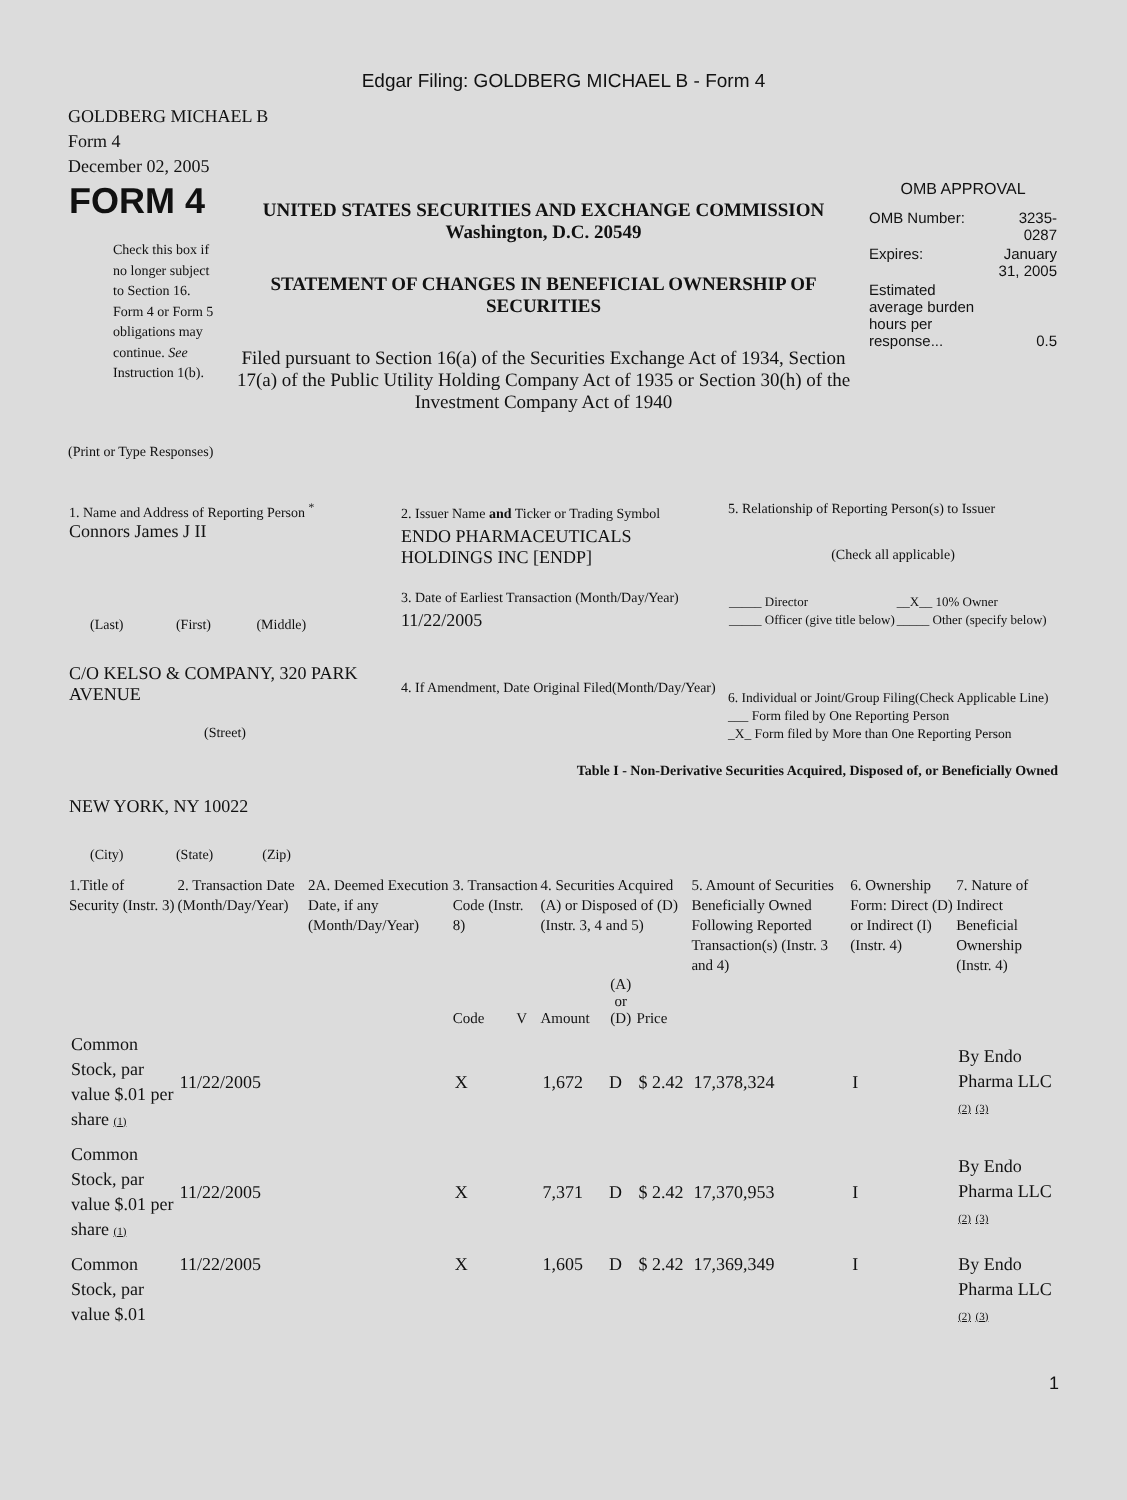Edgar Filing: GOLDBERG MICHAEL B - Form 4
GOLDBERG MICHAEL B
Form 4
December 02, 2005
| FORM 4 Check this box if no longer subject to Section 16. Form 4 or Form 5 obligations may continue. See Instruction 1(b). | UNITED STATES SECURITIES AND EXCHANGE COMMISSION Washington, D.C. 20549 STATEMENT OF CHANGES IN BENEFICIAL OWNERSHIP OF SECURITIES Filed pursuant to Section 16(a) of the Securities Exchange Act of 1934, Section 17(a) of the Public Utility Holding Company Act of 1935 or Section 30(h) of the Investment Company Act of 1940 | OMB APPROVAL / OMB Number: / 3235-0287 / / Expires: / January 31, 2005 / / Estimated average burden hours per response... / 0.5 / |
(Print or Type Responses)
| 1. Name and Address of Reporting Person <sup>*</sup> Connors James J II (Last) (First) (Middle) C/O KELSO & COMPANY, 320 PARK AVENUE (Street) NEW YORK, NY 10022 (City) (State) (Zip) | 2. Issuer Name and Ticker or Trading Symbol ENDO PHARMACEUTICALS HOLDINGS INC [ENDP] 3. Date of Earliest Transaction (Month/Day/Year) 11/22/2005 4. If Amendment, Date Original Filed(Month/Day/Year) | 5. Relationship of Reporting Person(s) to Issuer (Check all applicable) / _____ Director / __X__ 10% Owner / / _____ Officer (give title below) / _____ Other (specify below) / 6. Individual or Joint/Group Filing(Check Applicable Line) ___ Form filed by One Reporting Person _X_ Form filed by More than One Reporting Person Table I - Non-Derivative Securities Acquired, Disposed of, or Beneficially Owned |
| 1.Title of Security (Instr. 3) | 2. Transaction Date (Month/Day/Year) | 2A. Deemed Execution Date, if any (Month/Day/Year) | 3. Transaction Code (Instr. 8) | | 4. Securities Acquired (A) or Disposed of (D) (Instr. 3, 4 and 5) | | | 5. Amount of Securities Beneficially Owned Following Reported Transaction(s) (Instr. 3 and 4) | 6. Ownership Form: Direct (D) or Indirect (I) (Instr. 4) | 7. Nature of Indirect Beneficial Ownership (Instr. 4) |
| --- | --- | --- | --- | --- | --- | --- | --- | --- | --- | --- |
| | | | Code | V | Amount | (A) or (D) | Price | | | |
| Common Stock, par value $.01 per share (1) | 11/22/2005 | | X | | 1,672 | D | $ 2.42 | 17,378,324 | I | By Endo Pharma LLC (2) (3) |
| Common Stock, par value $.01 per share (1) | 11/22/2005 | | X | | 7,371 | D | $ 2.42 | 17,370,953 | I | By Endo Pharma LLC (2) (3) |
| Common Stock, par value $.01 | 11/22/2005 | | X | | 1,605 | D | $ 2.42 | 17,369,349 | I | By Endo Pharma LLC (2) (3) |
1